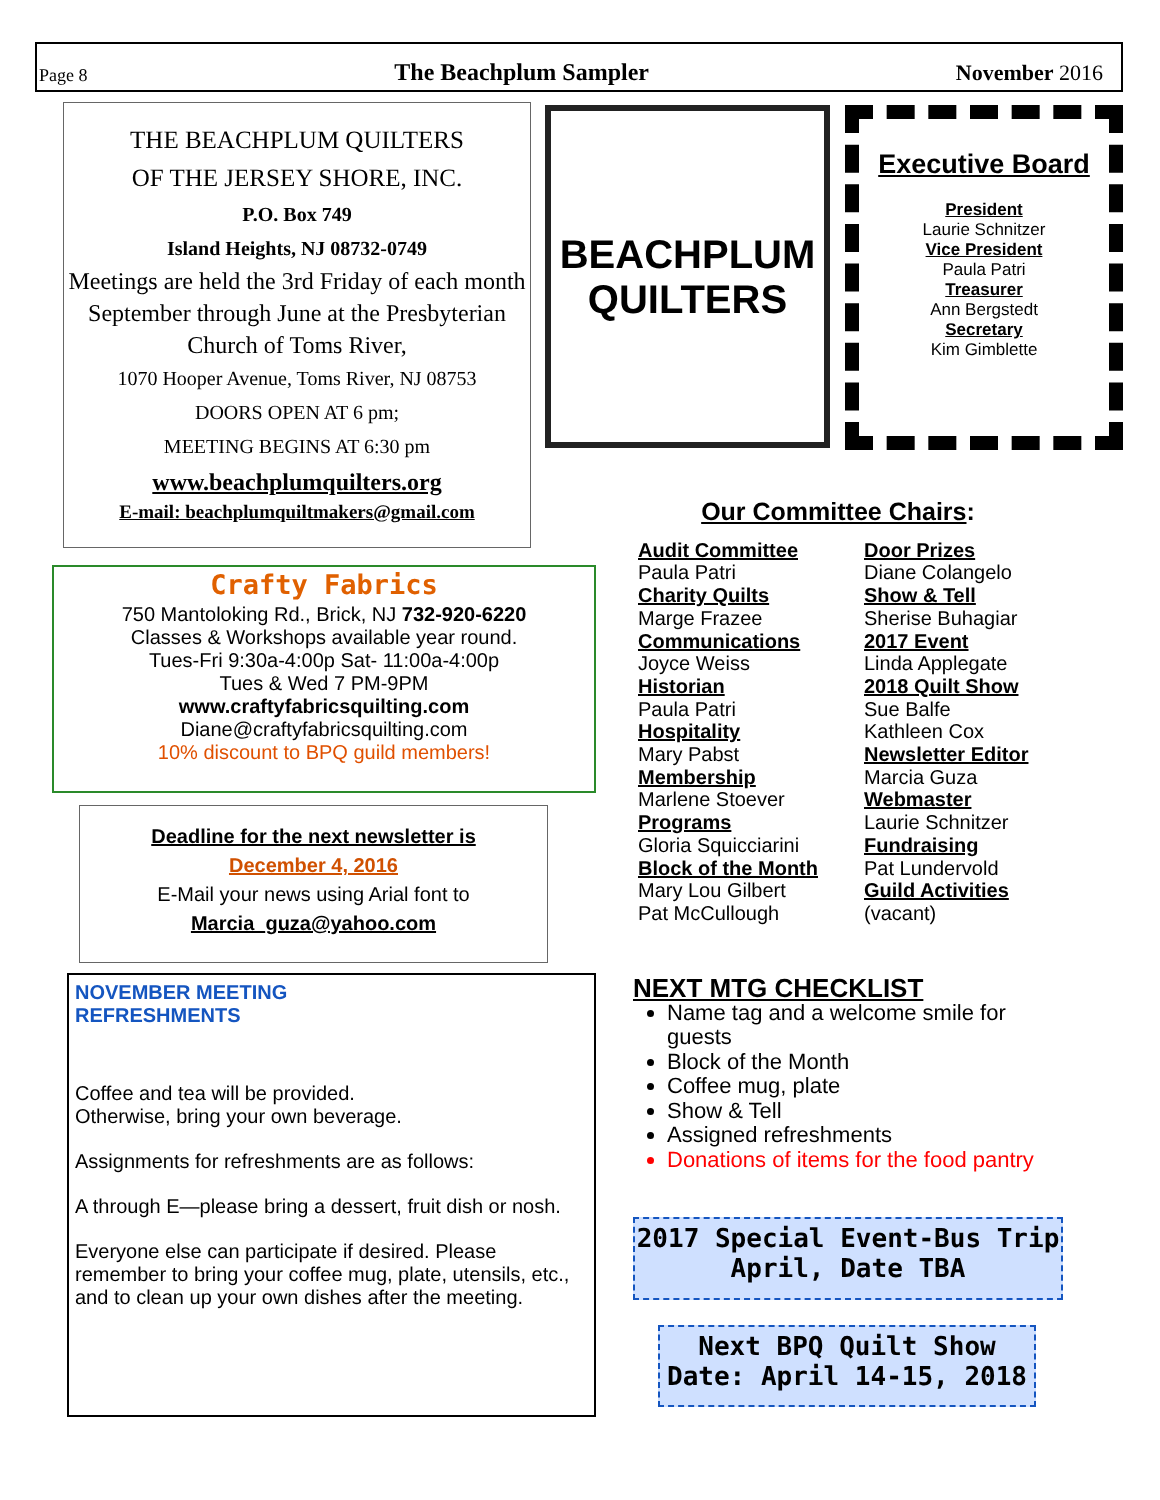Page 8 The Beachplum Sampler November 2016
THE BEACHPLUM QUILTERS
OF THE JERSEY SHORE, INC.
P.O. Box 749
Island Heights, NJ 08732-0749
Meetings are held the 3rd Friday of each month September through June at the Presbyterian Church of Toms River,
1070 Hooper Avenue, Toms River, NJ 08753
DOORS OPEN AT 6 pm;
MEETING BEGINS AT 6:30 pm
www.beachplumquilters.org
E-mail: beachplumquiltmakers@gmail.com
BEACHPLUM
QUILTERS
Executive Board
President
Laurie Schnitzer
Vice President
Paula Patri
Treasurer
Ann Bergstedt
Secretary
Kim Gimblette
Crafty Fabrics
750 Mantoloking Rd., Brick, NJ 732-920-6220
Classes & Workshops available year round.
Tues-Fri 9:30a-4:00p Sat- 11:00a-4:00p
Tues & Wed 7 PM-9PM
www.craftyfabricsquilting.com
Diane@craftyfabricsquilting.com
10% discount to BPQ guild members!
Deadline for the next newsletter is
December 4, 2016
E-Mail your news using Arial font to
Marcia_guza@yahoo.com
NOVEMBER MEETING
REFRESHMENTS
Coffee and tea will be provided.
Otherwise, bring your own beverage.
Assignments for refreshments are as follows:
A through E—please bring a dessert, fruit dish or nosh.
Everyone else can participate if desired. Please remember to bring your coffee mug, plate, utensils, etc., and to clean up your own dishes after the meeting.
Our Committee Chairs:
Audit Committee
Paula Patri
Charity Quilts
Marge Frazee
Communications
Joyce Weiss
Historian
Paula Patri
Hospitality
Mary Pabst
Membership
Marlene Stoever
Programs
Gloria Squicciarini
Block of the Month
Mary Lou Gilbert
Pat McCullough
Door Prizes
Diane Colangelo
Show & Tell
Sherise Buhagiar
2017 Event
Linda Applegate
2018 Quilt Show
Sue Balfe
Kathleen Cox
Newsletter Editor
Marcia Guza
Webmaster
Laurie Schnitzer
Fundraising
Pat Lundervold
Guild Activities
(vacant)
NEXT MTG CHECKLIST
Name tag and a welcome smile for guests
Block of the Month
Coffee mug, plate
Show & Tell
Assigned refreshments
Donations of items for the food pantry
2017 Special Event-Bus Trip
April, Date TBA
Next BPQ Quilt Show
Date: April 14-15, 2018